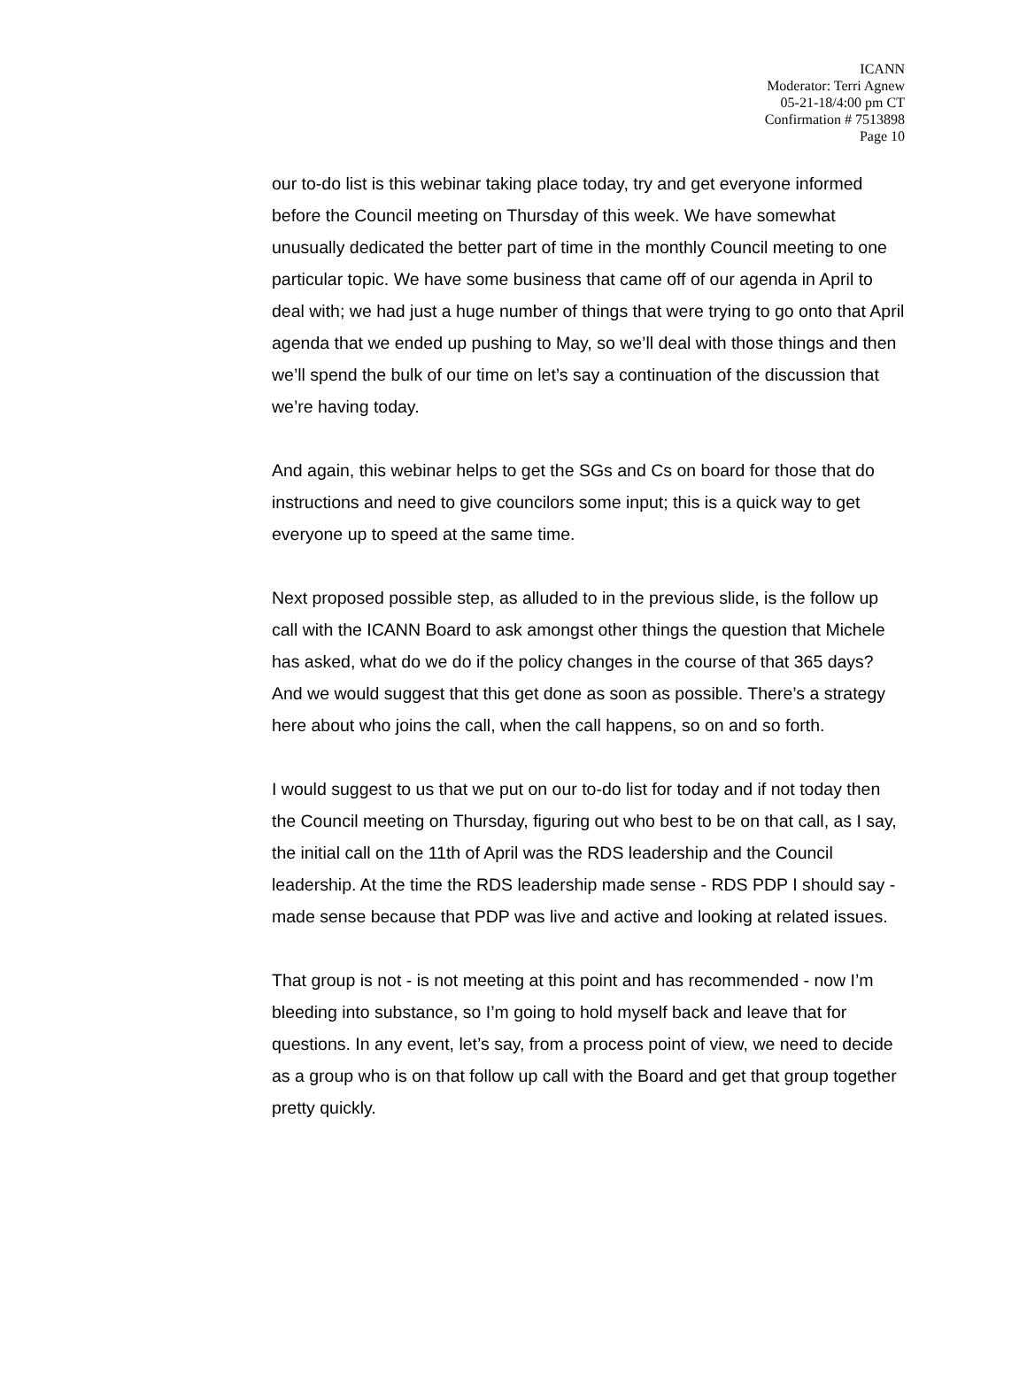ICANN
Moderator: Terri Agnew
05-21-18/4:00 pm CT
Confirmation # 7513898
Page 10
our to-do list is this webinar taking place today, try and get everyone informed before the Council meeting on Thursday of this week. We have somewhat unusually dedicated the better part of time in the monthly Council meeting to one particular topic. We have some business that came off of our agenda in April to deal with; we had just a huge number of things that were trying to go onto that April agenda that we ended up pushing to May, so we’ll deal with those things and then we’ll spend the bulk of our time on let’s say a continuation of the discussion that we’re having today.
And again, this webinar helps to get the SGs and Cs on board for those that do instructions and need to give councilors some input; this is a quick way to get everyone up to speed at the same time.
Next proposed possible step, as alluded to in the previous slide, is the follow up call with the ICANN Board to ask amongst other things the question that Michele has asked, what do we do if the policy changes in the course of that 365 days? And we would suggest that this get done as soon as possible. There’s a strategy here about who joins the call, when the call happens, so on and so forth.
I would suggest to us that we put on our to-do list for today and if not today then the Council meeting on Thursday, figuring out who best to be on that call, as I say, the initial call on the 11th of April was the RDS leadership and the Council leadership. At the time the RDS leadership made sense - RDS PDP I should say - made sense because that PDP was live and active and looking at related issues.
That group is not - is not meeting at this point and has recommended - now I’m bleeding into substance, so I’m going to hold myself back and leave that for questions. In any event, let’s say, from a process point of view, we need to decide as a group who is on that follow up call with the Board and get that group together pretty quickly.